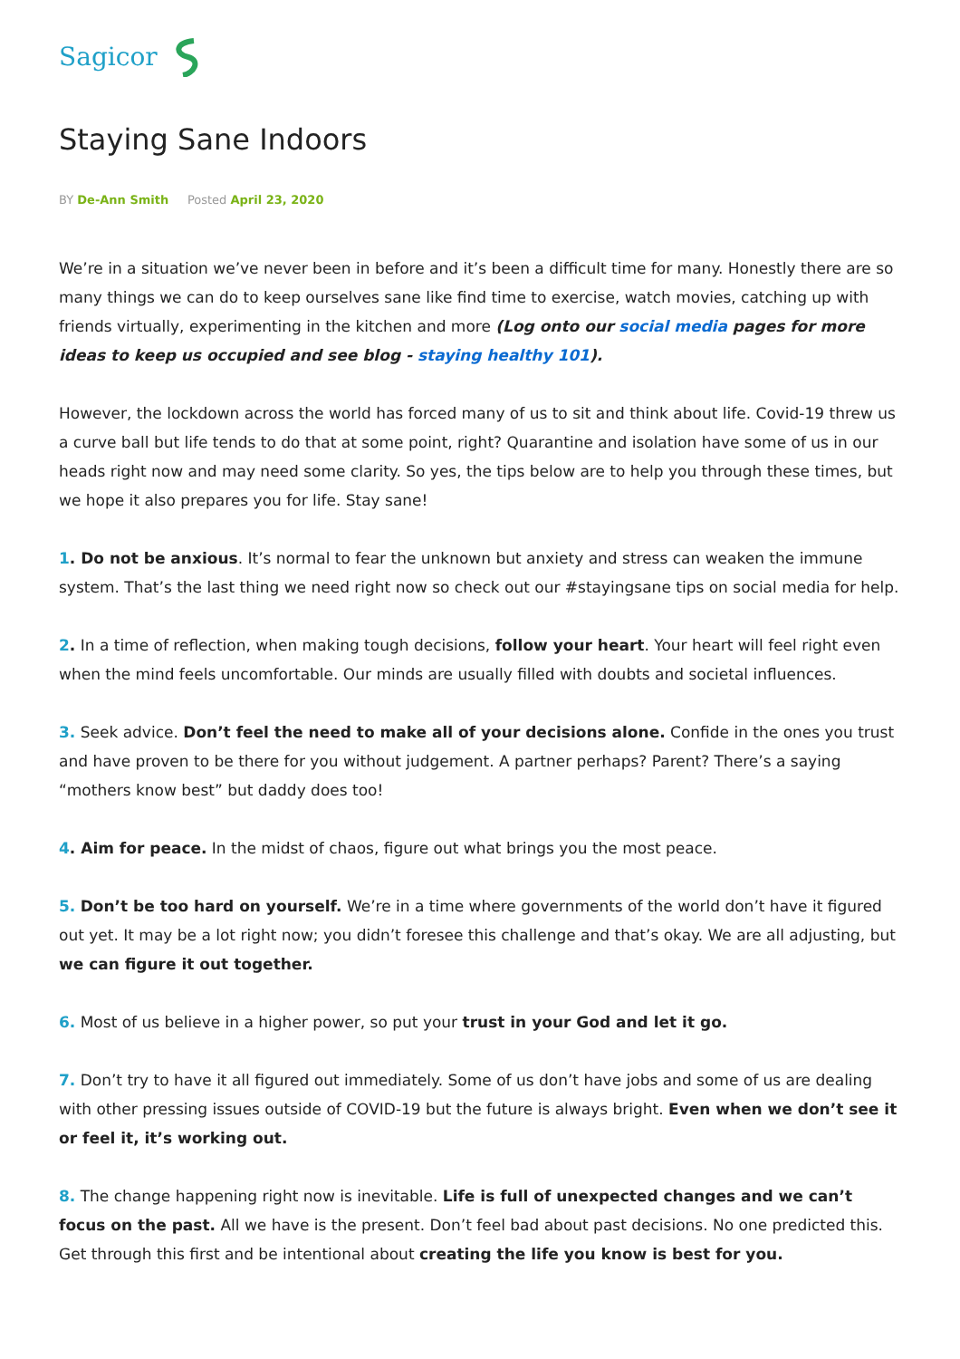Sagicor
Staying Sane Indoors
BY De-Ann Smith Posted April 23, 2020
We’re in a situation we’ve never been in before and it’s been a difficult time for many. Honestly there are so many things we can do to keep ourselves sane like find time to exercise, watch movies, catching up with friends virtually, experimenting in the kitchen and more (Log onto our social media pages for more ideas to keep us occupied and see blog - staying healthy 101).
However, the lockdown across the world has forced many of us to sit and think about life. Covid-19 threw us a curve ball but life tends to do that at some point, right? Quarantine and isolation have some of us in our heads right now and may need some clarity. So yes, the tips below are to help you through these times, but we hope it also prepares you for life. Stay sane!
1. Do not be anxious. It’s normal to fear the unknown but anxiety and stress can weaken the immune system. That’s the last thing we need right now so check out our #stayingsane tips on social media for help.
2. In a time of reflection, when making tough decisions, follow your heart. Your heart will feel right even when the mind feels uncomfortable. Our minds are usually filled with doubts and societal influences.
3. Seek advice. Don’t feel the need to make all of your decisions alone. Confide in the ones you trust and have proven to be there for you without judgement. A partner perhaps? Parent? There’s a saying “mothers know best” but daddy does too!
4. Aim for peace. In the midst of chaos, figure out what brings you the most peace.
5. Don’t be too hard on yourself. We’re in a time where governments of the world don’t have it figured out yet. It may be a lot right now; you didn’t foresee this challenge and that’s okay. We are all adjusting, but we can figure it out together.
6. Most of us believe in a higher power, so put your trust in your God and let it go.
7. Don’t try to have it all figured out immediately. Some of us don’t have jobs and some of us are dealing with other pressing issues outside of COVID-19 but the future is always bright. Even when we don’t see it or feel it, it’s working out.
8. The change happening right now is inevitable. Life is full of unexpected changes and we can’t focus on the past. All we have is the present. Don’t feel bad about past decisions. No one predicted this. Get through this first and be intentional about creating the life you know is best for you.